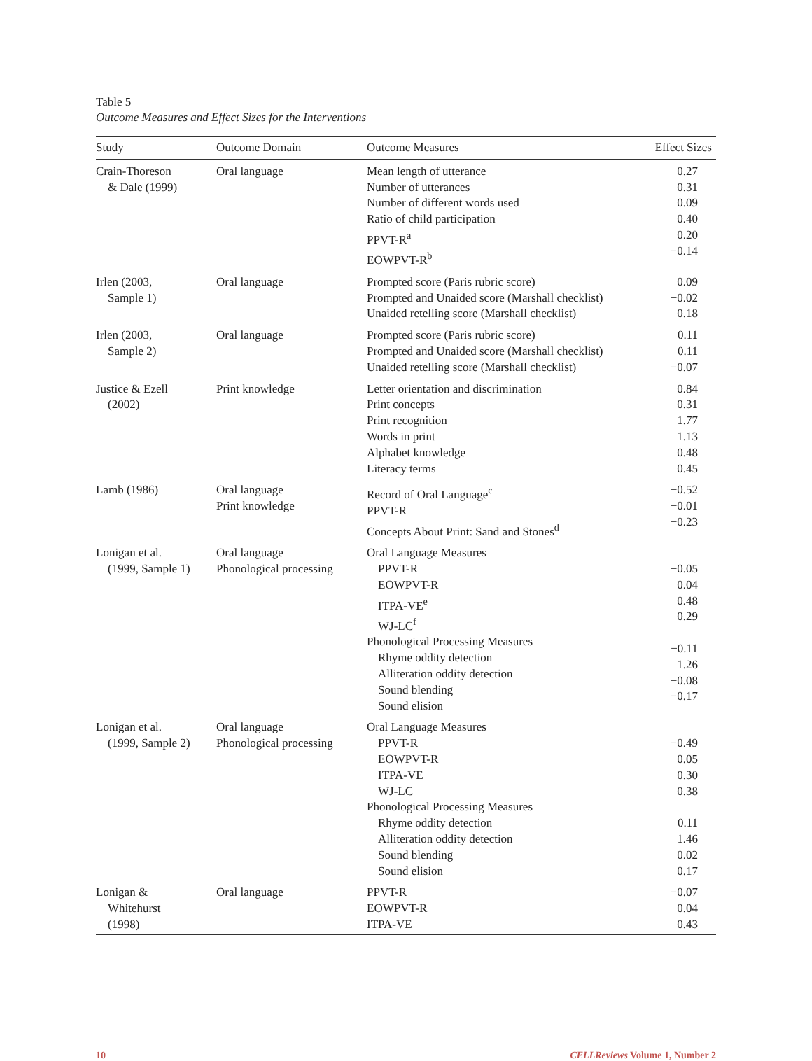Table 5
Outcome Measures and Effect Sizes for the Interventions
| Study | Outcome Domain | Outcome Measures | Effect Sizes |
| --- | --- | --- | --- |
| Crain-Thoreson & Dale (1999) | Oral language | Mean length of utterance Number of utterances Number of different words used Ratio of child participation PPVT-R<sup>a</sup> EOWPVT-R<sup>b</sup> | 0.27 0.31 0.09 0.40 0.20 −0.14 |
| Irlen (2003, Sample 1) | Oral language | Prompted score (Paris rubric score) Prompted and Unaided score (Marshall checklist) Unaided retelling score (Marshall checklist) | 0.09 −0.02 0.18 |
| Irlen (2003, Sample 2) | Oral language | Prompted score (Paris rubric score) Prompted and Unaided score (Marshall checklist) Unaided retelling score (Marshall checklist) | 0.11 0.11 −0.07 |
| Justice & Ezell (2002) | Print knowledge | Letter orientation and discrimination Print concepts Print recognition Words in print Alphabet knowledge Literacy terms | 0.84 0.31 1.77 1.13 0.48 0.45 |
| Lamb (1986) | Oral language Print knowledge | Record of Oral Language<sup>c</sup> PPVT-R Concepts About Print: Sand and Stones<sup>d</sup> | −0.52 −0.01 −0.23 |
| Lonigan et al. (1999, Sample 1) | Oral language Phonological processing | Oral Language Measures PPVT-R EOWPVT-R ITPA-VE<sup>e</sup> WJ-LC<sup>f</sup> Phonological Processing Measures Rhyme oddity detection Alliteration oddity detection Sound blending Sound elision | −0.05 0.04 0.48 0.29 −0.11 1.26 −0.08 −0.17 |
| Lonigan et al. (1999, Sample 2) | Oral language Phonological processing | Oral Language Measures PPVT-R EOWPVT-R ITPA-VE WJ-LC Phonological Processing Measures Rhyme oddity detection Alliteration oddity detection Sound blending Sound elision | −0.49 0.05 0.30 0.38 0.11 1.46 0.02 0.17 |
| Lonigan & Whitehurst (1998) | Oral language | PPVT-R EOWPVT-R ITPA-VE | −0.07 0.04 0.43 |
10 CELLReviews Volume 1, Number 2